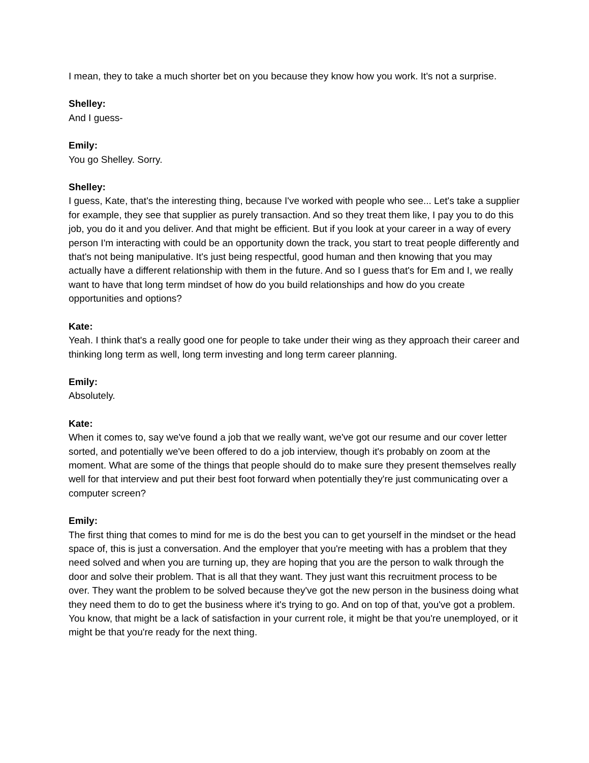I mean, they to take a much shorter bet on you because they know how you work. It's not a surprise.
Shelley:
And I guess-
Emily:
You go Shelley. Sorry.
Shelley:
I guess, Kate, that's the interesting thing, because I've worked with people who see... Let's take a supplier for example, they see that supplier as purely transaction. And so they treat them like, I pay you to do this job, you do it and you deliver. And that might be efficient. But if you look at your career in a way of every person I'm interacting with could be an opportunity down the track, you start to treat people differently and that's not being manipulative. It's just being respectful, good human and then knowing that you may actually have a different relationship with them in the future. And so I guess that's for Em and I, we really want to have that long term mindset of how do you build relationships and how do you create opportunities and options?
Kate:
Yeah. I think that's a really good one for people to take under their wing as they approach their career and thinking long term as well, long term investing and long term career planning.
Emily:
Absolutely.
Kate:
When it comes to, say we've found a job that we really want, we've got our resume and our cover letter sorted, and potentially we've been offered to do a job interview, though it's probably on zoom at the moment. What are some of the things that people should do to make sure they present themselves really well for that interview and put their best foot forward when potentially they're just communicating over a computer screen?
Emily:
The first thing that comes to mind for me is do the best you can to get yourself in the mindset or the head space of, this is just a conversation. And the employer that you're meeting with has a problem that they need solved and when you are turning up, they are hoping that you are the person to walk through the door and solve their problem. That is all that they want. They just want this recruitment process to be over. They want the problem to be solved because they've got the new person in the business doing what they need them to do to get the business where it's trying to go. And on top of that, you've got a problem. You know, that might be a lack of satisfaction in your current role, it might be that you're unemployed, or it might be that you're ready for the next thing.